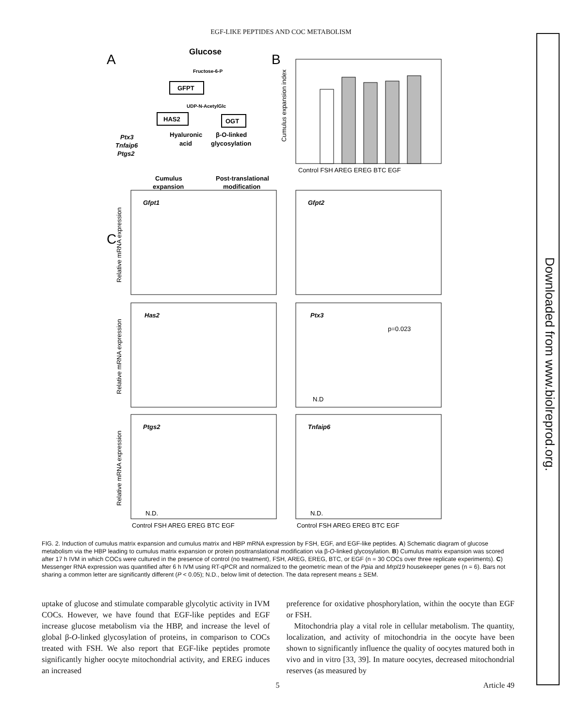EGF-LIKE PEPTIDES AND COC METABOLISM
A
B
C
Glucose
Fructose-6-P
GFPT
UDP-N-AcetylGlc
HAS2
OGT
Hyaluronic
acid
β-O-linked
glycosylation
Ptx3
Tnfaip6
Ptgs2
Cumulus
expansion
Post-translational
modification
Cumulus expansion index
Control FSH AREG EREG BTC EGF
Gfpt1
Gfpt2
Has2
Ptx3
Ptgs2
Tnfaip6
Relative mRNA expression
Relative mRNA expression
Relative mRNA expression
p=0.023
N.D
N.D.
N.D.
Control FSH AREG EREG BTC EGF
Control FSH AREG EREG BTC EGF
FIG. 2. Induction of cumulus matrix expansion and cumulus matrix and HBP mRNA expression by FSH, EGF, and EGF-like peptides. A) Schematic diagram of glucose metabolism via the HBP leading to cumulus matrix expansion or protein posttranslational modification via β-O-linked glycosylation. B) Cumulus matrix expansion was scored after 17 h IVM in which COCs were cultured in the presence of control (no treatment), FSH, AREG, EREG, BTC, or EGF (n = 30 COCs over three replicate experiments). C) Messenger RNA expression was quantified after 6 h IVM using RT-qPCR and normalized to the geometric mean of the Ppia and Mrpl19 housekeeper genes (n = 6). Bars not sharing a common letter are significantly different (P < 0.05); N.D., below limit of detection. The data represent means ± SEM.
uptake of glucose and stimulate comparable glycolytic activity in IVM COCs. However, we have found that EGF-like peptides and EGF increase glucose metabolism via the HBP, and increase the level of global β-O-linked glycosylation of proteins, in comparison to COCs treated with FSH. We also report that EGF-like peptides promote significantly higher oocyte mitochondrial activity, and EREG induces an increased
preference for oxidative phosphorylation, within the oocyte than EGF or FSH.
Mitochondria play a vital role in cellular metabolism. The quantity, localization, and activity of mitochondria in the oocyte have been shown to significantly influence the quality of oocytes matured both in vivo and in vitro [33, 39]. In mature oocytes, decreased mitochondrial reserves (as measured by
5 Article 49
Downloaded from www.biolreprod.org.